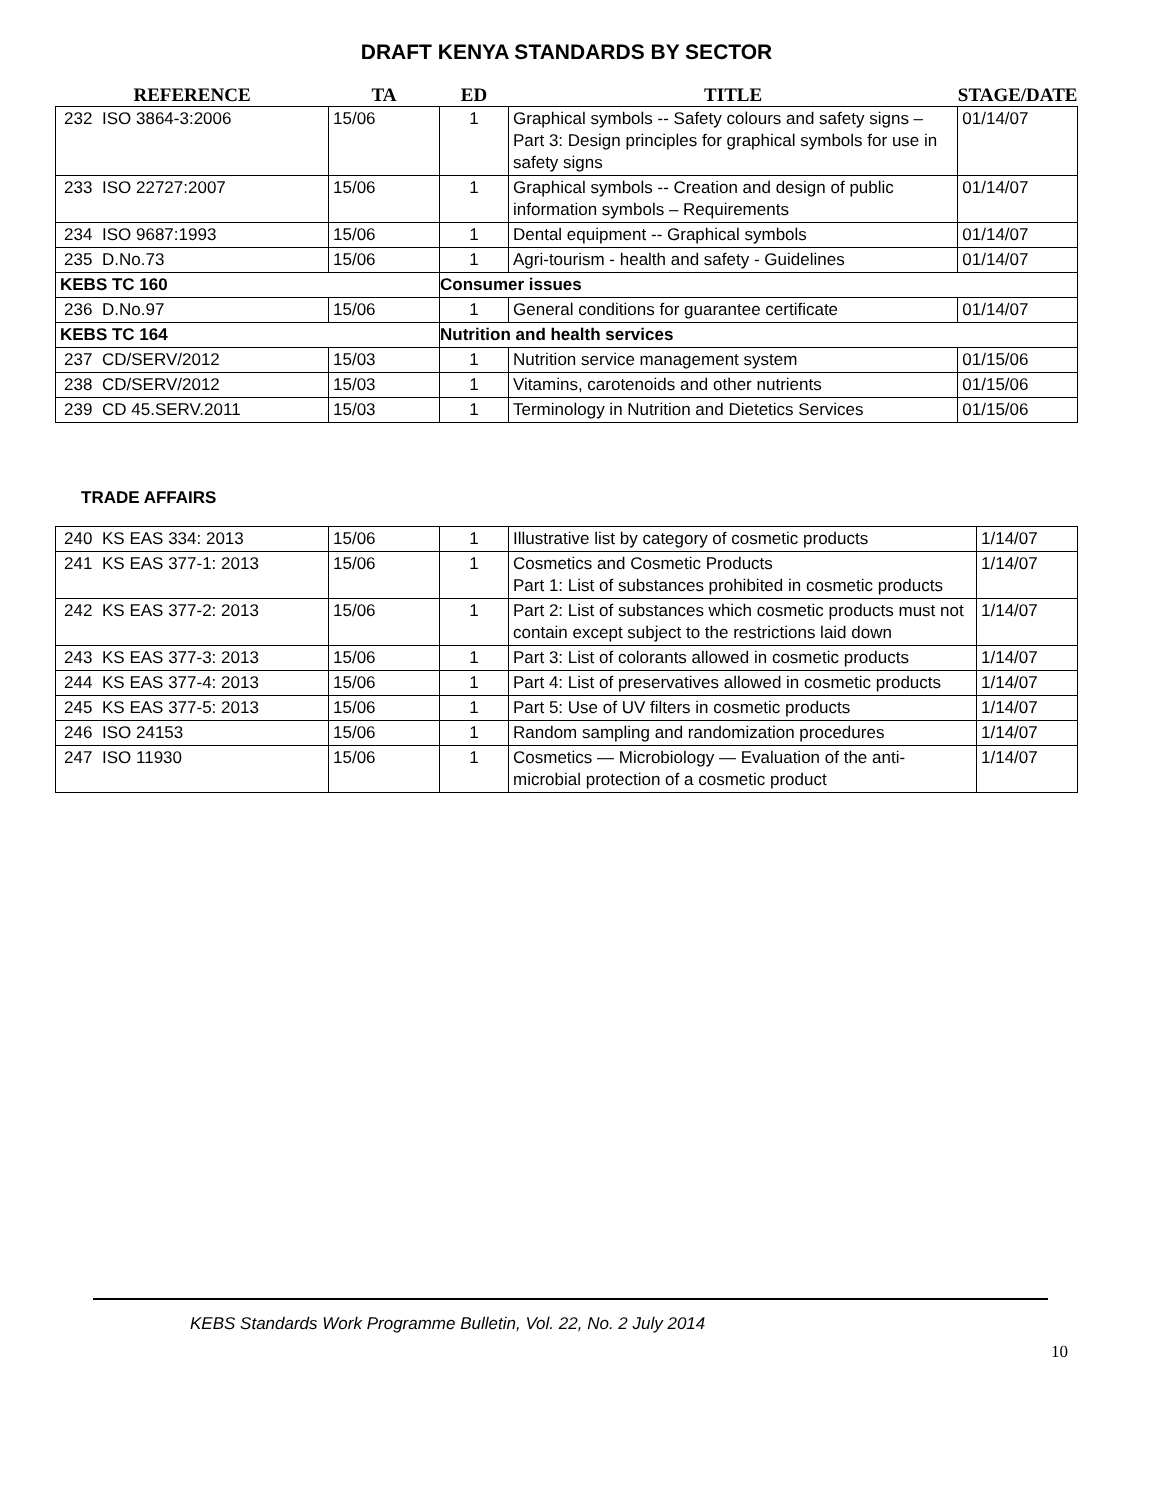DRAFT KENYA STANDARDS BY SECTOR
| REFERENCE | | TA | ED | TITLE | STAGE/DATE |
| --- | --- | --- | --- | --- | --- |
| 232 | ISO 3864-3:2006 | 15/06 | 1 | Graphical symbols -- Safety colours and safety signs – Part 3: Design principles for graphical symbols for use in safety signs | 01/14/07 |
| 233 | ISO 22727:2007 | 15/06 | 1 | Graphical symbols -- Creation and design of public information symbols – Requirements | 01/14/07 |
| 234 | ISO 9687:1993 | 15/06 | 1 | Dental equipment -- Graphical symbols | 01/14/07 |
| 235 | D.No.73 | 15/06 | 1 | Agri-tourism - health and safety - Guidelines | 01/14/07 |
| KEBS TC 160 | | | Consumer issues | | |
| 236 | D.No.97 | 15/06 | 1 | General conditions for guarantee certificate | 01/14/07 |
| KEBS TC 164 | | | Nutrition and health services | | |
| 237 | CD/SERV/2012 | 15/03 | 1 | Nutrition service management system | 01/15/06 |
| 238 | CD/SERV/2012 | 15/03 | 1 | Vitamins, carotenoids and other nutrients | 01/15/06 |
| 239 | CD 45.SERV.2011 | 15/03 | 1 | Terminology in Nutrition and Dietetics Services | 01/15/06 |
TRADE AFFAIRS
| 240 | KS EAS 334: 2013 | 15/06 | 1 | Illustrative list by category of cosmetic products | 1/14/07 |
| 241 | KS EAS 377-1: 2013 | 15/06 | 1 | Cosmetics and Cosmetic Products Part 1: List of substances prohibited in cosmetic products | 1/14/07 |
| 242 | KS EAS 377-2: 2013 | 15/06 | 1 | Part 2: List of substances which cosmetic products must not contain except subject to the restrictions laid down | 1/14/07 |
| 243 | KS EAS 377-3: 2013 | 15/06 | 1 | Part 3: List of colorants allowed in cosmetic products | 1/14/07 |
| 244 | KS EAS 377-4: 2013 | 15/06 | 1 | Part 4: List of preservatives allowed in cosmetic products | 1/14/07 |
| 245 | KS EAS 377-5: 2013 | 15/06 | 1 | Part 5: Use of UV filters in cosmetic products | 1/14/07 |
| 246 | ISO 24153 | 15/06 | 1 | Random sampling and randomization procedures | 1/14/07 |
| 247 | ISO 11930 | 15/06 | 1 | Cosmetics — Microbiology — Evaluation of the anti-microbial protection of a cosmetic product | 1/14/07 |
KEBS Standards Work Programme Bulletin, Vol. 22, No. 2 July 2014
10